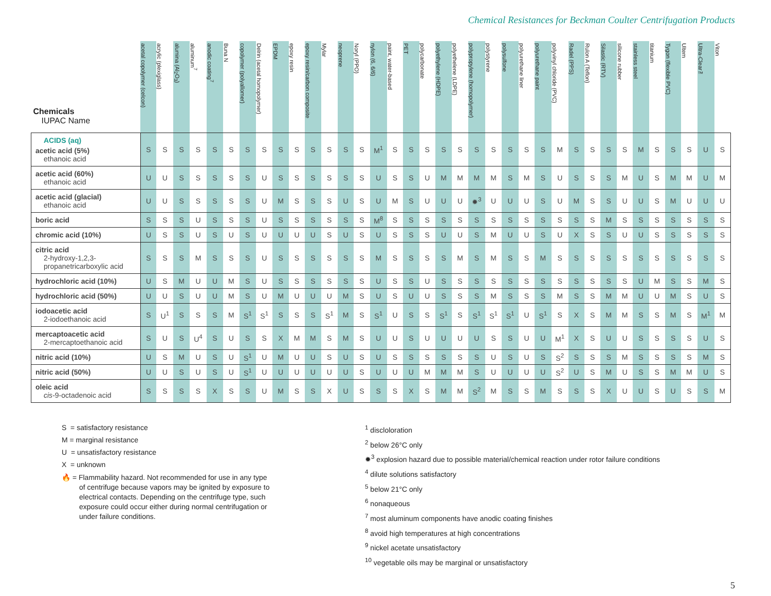Chemical Resistances for Beckman Coulter Centrifugation Products
| Chemicals IUPAC Name | acetal copolymer (celcon) | acrylic (plexiglass) | alumina (Al<sub>2</sub>O<sub>3</sub>) | aluminum<sup>7</sup> | anodic coating<sup>7</sup> | Buna N | copolymer (polyallomer) | Delrin (acetal homopolymer) | EPDM | epoxy resin | epoxy resin/carbon composite | Mylar | neoprene | Noryl (PPO) | nylon (6, 6/6) | paint, water-based | PET | polycarbonate | polyethylene (HDPE) | polyethelene (LDPE) | polypropylene (homopolymer) | polystyrene | polysulfone | polyurethane liner | polyurethane paint | polyvinyl chloride (PVC) | Radel (PPS) | Rulon A (Teflon) | Silastic (RTV) | silicone rubber | stainless steel | titanium | Tygon (flexible PVC) | Ultem | Ultra-Clear™ | Viton |
| --- | --- | --- | --- | --- | --- | --- | --- | --- | --- | --- | --- | --- | --- | --- | --- | --- | --- | --- | --- | --- | --- | --- | --- | --- | --- | --- | --- | --- | --- | --- | --- | --- | --- | --- | --- | --- |
| ACIDS (aq) acetic acid (5%) ethanoic acid | S | S | S | S | S | S | S | S | S | S | S | S | S | S | M<sup>1</sup> | S | S | S | S | S | S | S | S | S | S | M | S | S | S | S | M | S | S | S | U | S |
| acetic acid (60%) ethanoic acid | U | U | S | S | S | S | S | U | S | S | S | S | S | S | U | S | S | U | M | M | M | M | S | M | S | U | S | S | S | M | U | S | M | M | U | M |
| acetic acid (glacial) ethanoic acid | U | U | S | S | S | S | S | U | M | S | S | S | U | S | U | M | S | U | U | U | ✹<sup>3</sup> | U | U | U | S | U | M | S | S | U | U | S | M | U | U | U |
| boric acid | S | S | S | U | S | S | S | U | S | S | S | S | S | S | M<sup>8</sup> | S | S | S | S | S | S | S | S | S | S | S | S | S | M | S | S | S | S | S | S | S |
| chromic acid (10%) | U | S | S | U | S | U | S | U | U | U | U | S | U | S | U | S | S | S | U | U | S | M | U | U | S | U | X | S | S | U | U | S | S | S | S | S |
| citric acid 2-hydroxy-1,2,3- propanetricarboxylic acid | S | S | S | M | S | S | S | U | S | S | S | S | S | S | M | S | S | S | S | M | S | M | S | S | M | S | S | S | S | S | S | S | S | S | S | S |
| hydrochloric acid (10%) | U | S | M | U | U | M | S | U | S | S | S | S | S | S | U | S | S | U | S | S | S | S | S | S | S | S | S | S | S | S | U | M | S | S | M | S |
| hydrochloric acid (50%) | U | U | S | U | U | M | S | U | M | U | U | U | M | S | U | S | U | U | S | S | S | M | S | S | S | M | S | S | M | M | U | U | M | S | U | S |
| iodoacetic acid 2-iodoethanoic acid | S | U<sup>1</sup> | S | S | S | M | S<sup>1</sup> | S<sup>1</sup> | S | S | S | S<sup>1</sup> | M | S | S<sup>1</sup> | U | S | S | S<sup>1</sup> | S | S<sup>1</sup> | S<sup>1</sup> | S<sup>1</sup> | U | S<sup>1</sup> | S | X | S | M | M | S | S | M | S | M<sup>1</sup> | M |
| mercaptoacetic acid 2-mercaptoethanoic acid | S | U | S | U<sup>4</sup> | S | U | S | S | X | M | M | S | M | S | U | U | S | U | U | U | U | S | S | U | U | M<sup>1</sup> | X | S | U | U | S | S | S | S | U | S |
| nitric acid (10%) | U | S | M | U | S | U | S<sup>1</sup> | U | M | U | U | S | U | S | U | S | S | S | S | S | S | U | S | U | S | S<sup>2</sup> | S | S | S | M | S | S | S | S | M | S |
| nitric acid (50%) | U | U | S | U | S | U | S<sup>1</sup> | U | U | U | U | U | U | S | U | U | U | M | M | M | S | U | U | U | U | S<sup>2</sup> | U | S | M | U | S | S | M | M | U | S |
| oleic acid cis -9-octadenoic acid | S | S | S | S | X | S | S | U | M | S | S | X | U | S | S | S | X | S | M | M | S<sup>2</sup> | M | S | S | M | S | S | S | X | U | U | S | U | S | S | M |
S = satisfactory resistance
M = marginal resistance
U = unsatisfactory resistance
X = unknown
🔥 = Flammability hazard. Not recommended for use in any type
of centrifuge because vapors may be ignited by exposure to
electrical contacts. Depending on the centrifuge type, such
exposure could occur either during normal centrifugation or
under failure conditions.
<sup>1</sup> discloloration
<sup>2</sup> below 26°C only
✹<sup>3</sup> explosion hazard due to possible material/chemical reaction under rotor failure conditions
<sup>4</sup> dilute solutions satisfactory
<sup>5</sup> below 21°C only
<sup>6</sup> nonaqueous
<sup>7</sup> most aluminum components have anodic coating finishes
<sup>8</sup> avoid high temperatures at high concentrations
<sup>9</sup> nickel acetate unsatisfactory
<sup>10</sup> vegetable oils may be marginal or unsatisfactory
5